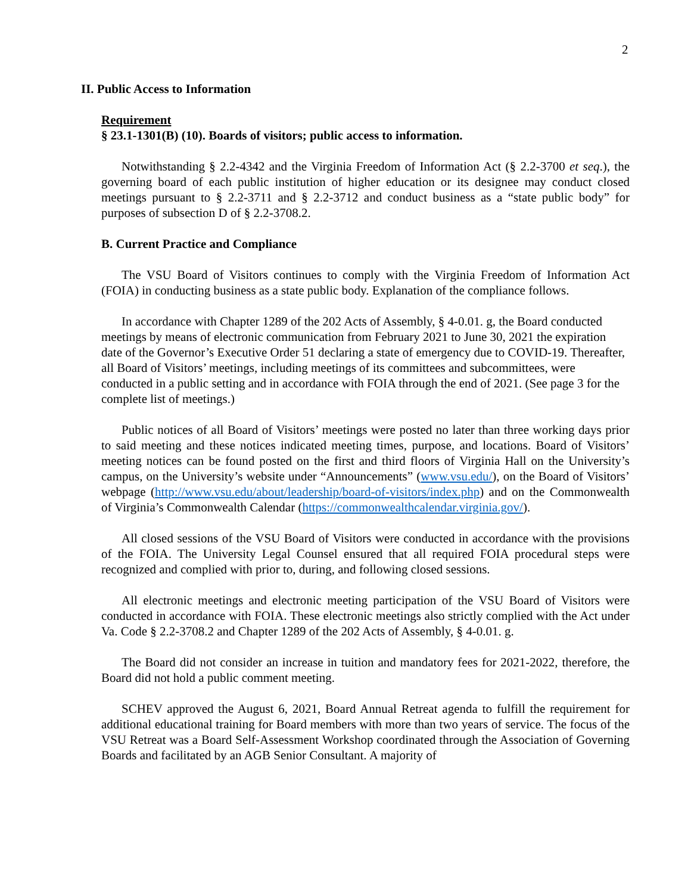2
II. Public Access to Information
Requirement
§ 23.1-1301(B) (10). Boards of visitors; public access to information.
Notwithstanding § 2.2-4342 and the Virginia Freedom of Information Act (§ 2.2-3700 et seq.), the governing board of each public institution of higher education or its designee may conduct closed meetings pursuant to § 2.2-3711 and § 2.2-3712 and conduct business as a “state public body” for purposes of subsection D of § 2.2-3708.2.
B. Current Practice and Compliance
The VSU Board of Visitors continues to comply with the Virginia Freedom of Information Act (FOIA) in conducting business as a state public body. Explanation of the compliance follows.
In accordance with Chapter 1289 of the 202 Acts of Assembly, § 4-0.01. g, the Board conducted meetings by means of electronic communication from February 2021 to June 30, 2021 the expiration date of the Governor’s Executive Order 51 declaring a state of emergency due to COVID-19. Thereafter, all Board of Visitors’ meetings, including meetings of its committees and subcommittees, were conducted in a public setting and in accordance with FOIA through the end of 2021. (See page 3 for the complete list of meetings.)
Public notices of all Board of Visitors’ meetings were posted no later than three working days prior to said meeting and these notices indicated meeting times, purpose, and locations. Board of Visitors’ meeting notices can be found posted on the first and third floors of Virginia Hall on the University’s campus, on the University’s website under “Announcements” (www.vsu.edu/), on the Board of Visitors’ webpage (http://www.vsu.edu/about/leadership/board-of-visitors/index.php) and on the Commonwealth of Virginia’s Commonwealth Calendar (https://commonwealthcalendar.virginia.gov/).
All closed sessions of the VSU Board of Visitors were conducted in accordance with the provisions of the FOIA. The University Legal Counsel ensured that all required FOIA procedural steps were recognized and complied with prior to, during, and following closed sessions.
All electronic meetings and electronic meeting participation of the VSU Board of Visitors were conducted in accordance with FOIA. These electronic meetings also strictly complied with the Act under Va. Code § 2.2-3708.2 and Chapter 1289 of the 202 Acts of Assembly, § 4-0.01. g.
The Board did not consider an increase in tuition and mandatory fees for 2021-2022, therefore, the Board did not hold a public comment meeting.
SCHEV approved the August 6, 2021, Board Annual Retreat agenda to fulfill the requirement for additional educational training for Board members with more than two years of service. The focus of the VSU Retreat was a Board Self-Assessment Workshop coordinated through the Association of Governing Boards and facilitated by an AGB Senior Consultant. A majority of